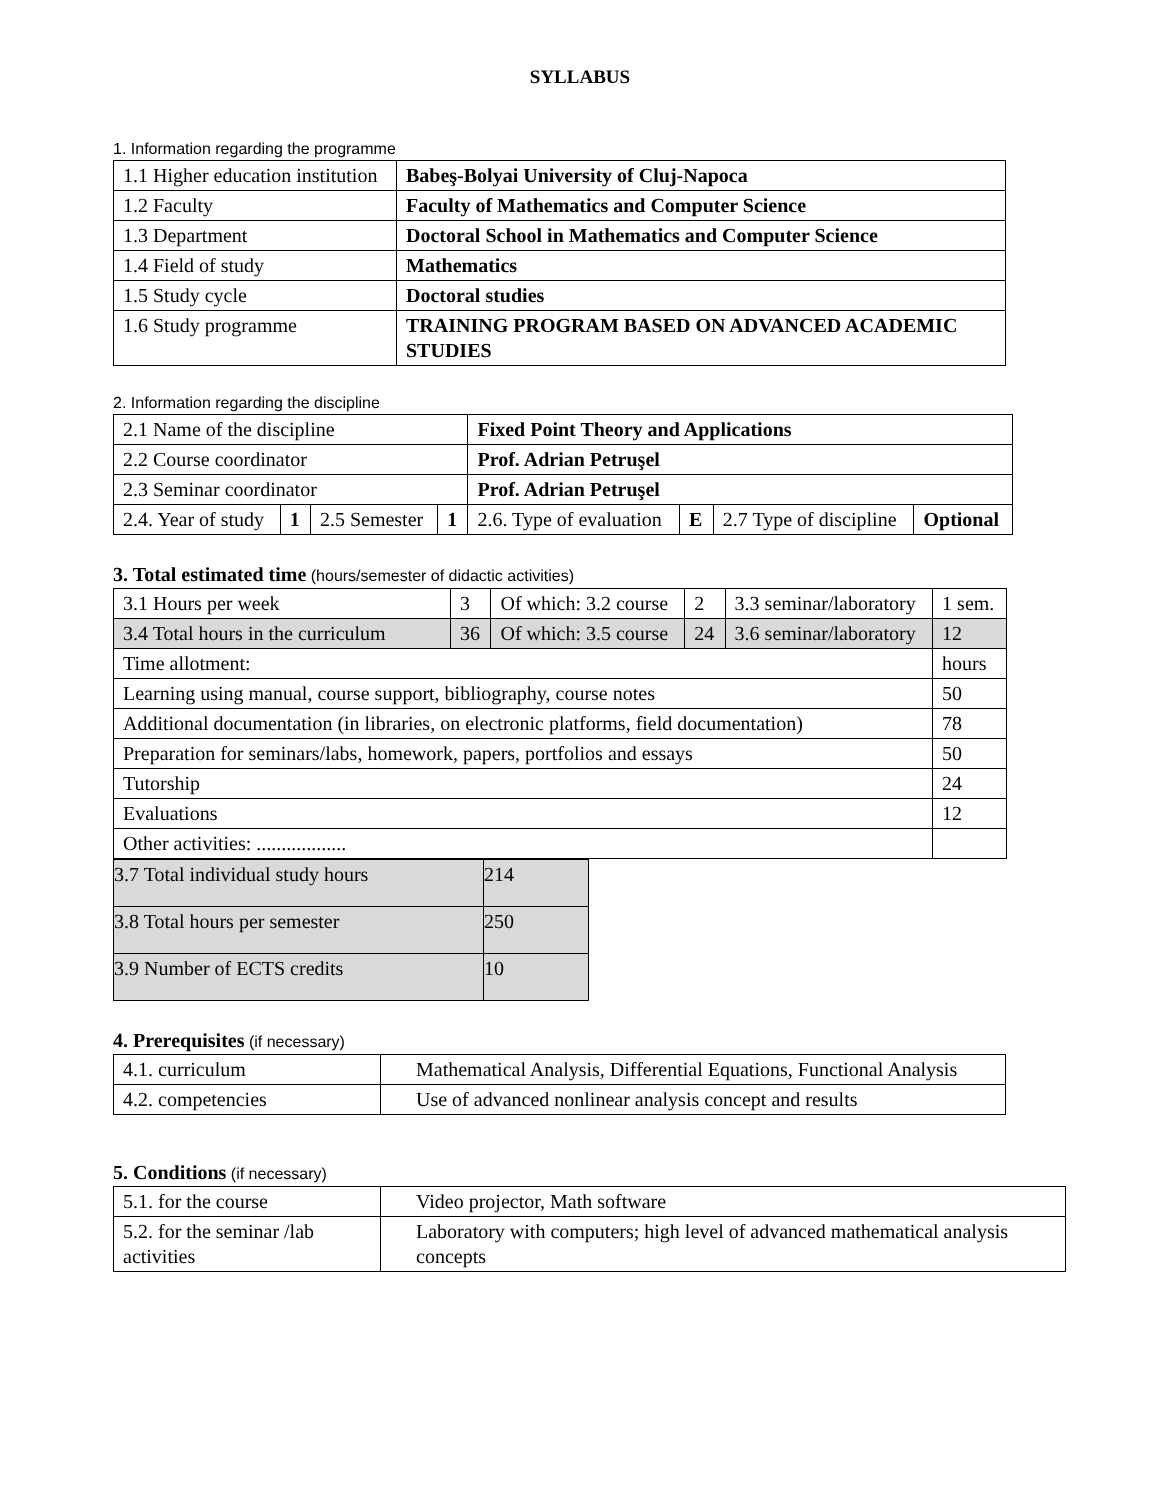SYLLABUS
1. Information regarding the programme
| 1.1 Higher education institution | Babeş-Bolyai University of Cluj-Napoca |
| 1.2 Faculty | Faculty of Mathematics and Computer Science |
| 1.3 Department | Doctoral School in Mathematics and Computer Science |
| 1.4 Field of study | Mathematics |
| 1.5 Study cycle | Doctoral studies |
| 1.6 Study programme | TRAINING PROGRAM BASED ON ADVANCED ACADEMIC STUDIES |
2. Information regarding the discipline
| 2.1 Name of the discipline | | | | Fixed Point Theory and Applications | | | |
| 2.2 Course coordinator | | | | Prof. Adrian Petruşel | | | |
| 2.3 Seminar coordinator | | | | Prof. Adrian Petruşel | | | |
| 2.4. Year of study | 1 | 2.5 Semester | 1 | 2.6. Type of evaluation | E | 2.7 Type of discipline | Optional |
3. Total estimated time (hours/semester of didactic activities)
| 3.1 Hours per week | 3 | Of which: 3.2 course | 2 | 3.3 seminar/laboratory | 1 sem. |
| 3.4 Total hours in the curriculum | 36 | Of which: 3.5 course | 24 | 3.6 seminar/laboratory | 12 |
| Time allotment: | | | | | hours |
| Learning using manual, course support, bibliography, course notes | | | | | 50 |
| Additional documentation (in libraries, on electronic platforms, field documentation) | | | | | 78 |
| Preparation for seminars/labs, homework, papers, portfolios and essays | | | | | 50 |
| Tutorship | | | | | 24 |
| Evaluations | | | | | 12 |
| Other activities: .................. | | | | | |
| 3.7 Total individual study hours | 214 |
| 3.8 Total hours per semester | 250 |
| 3.9 Number of ECTS credits | 10 |
4. Prerequisites (if necessary)
| 4.1. curriculum | Mathematical Analysis, Differential Equations, Functional Analysis |
| 4.2. competencies | Use of advanced nonlinear analysis concept and results |
5. Conditions (if necessary)
| 5.1. for the course | Video projector, Math software |
| 5.2. for the seminar /lab activities | Laboratory with computers; high level of advanced mathematical analysis concepts |